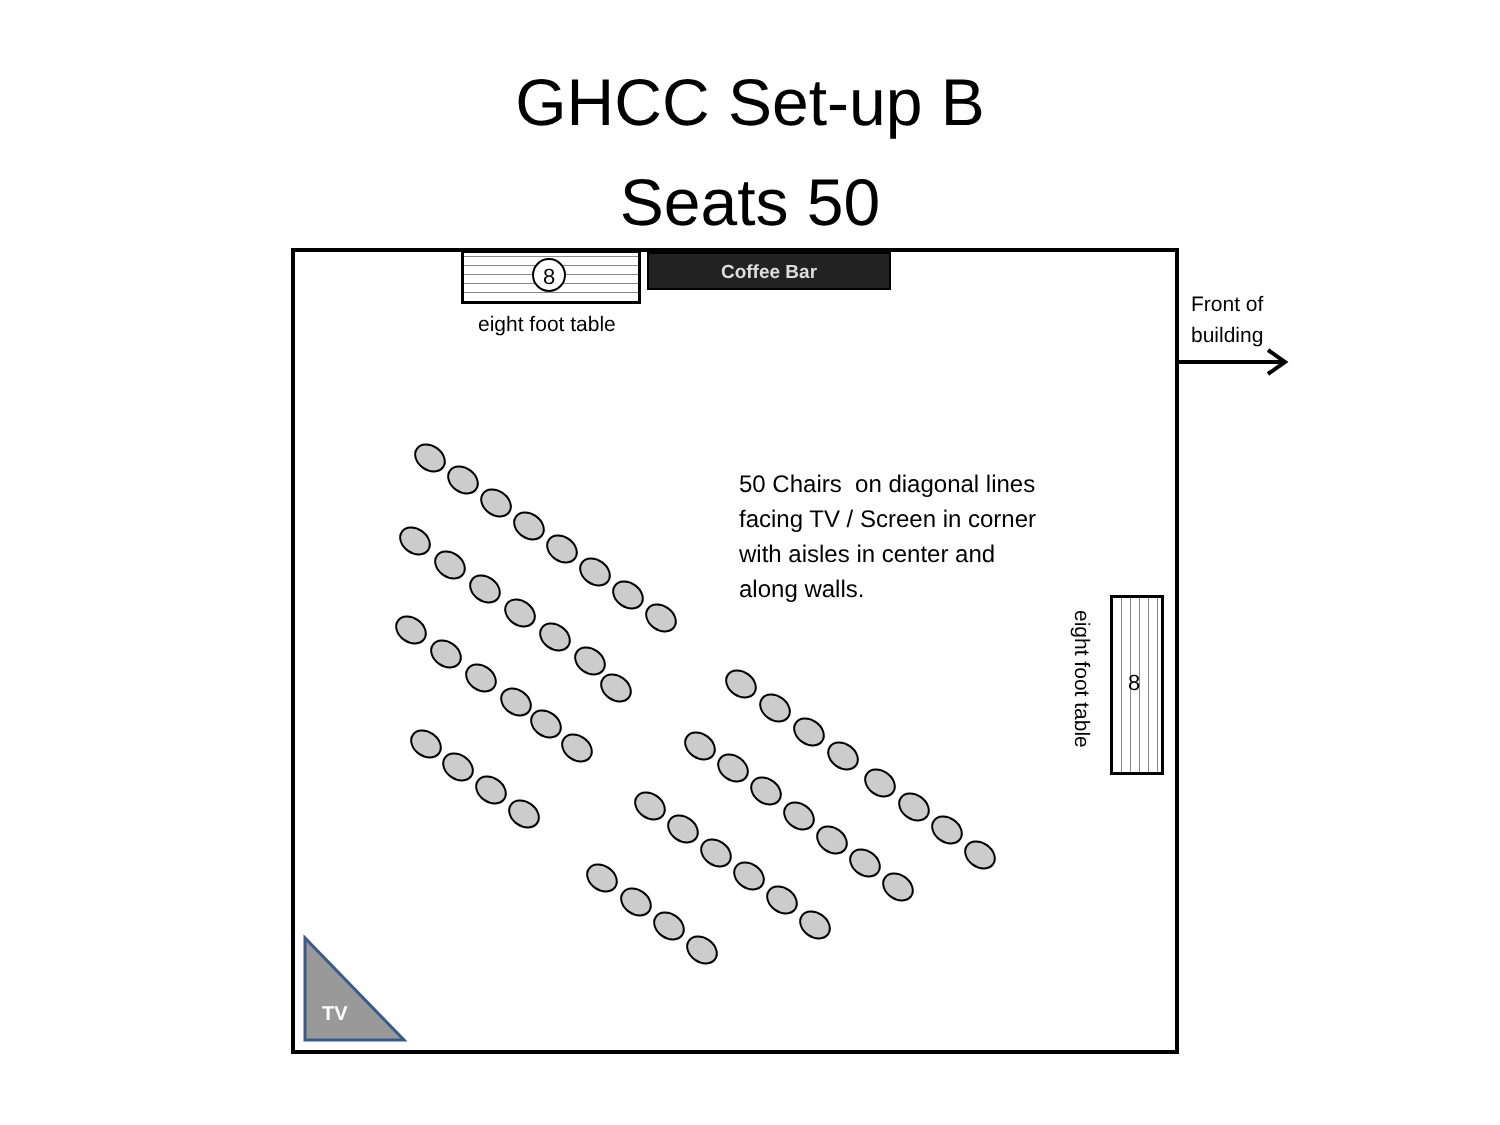GHCC Set-up B
Seats 50
Coffee Bar
eight foot table
Front of
building
8
50 Chairs on diagonal lines
facing TV / Screen in corner
with aisles in center and
along walls.
eight foot table
8
TV